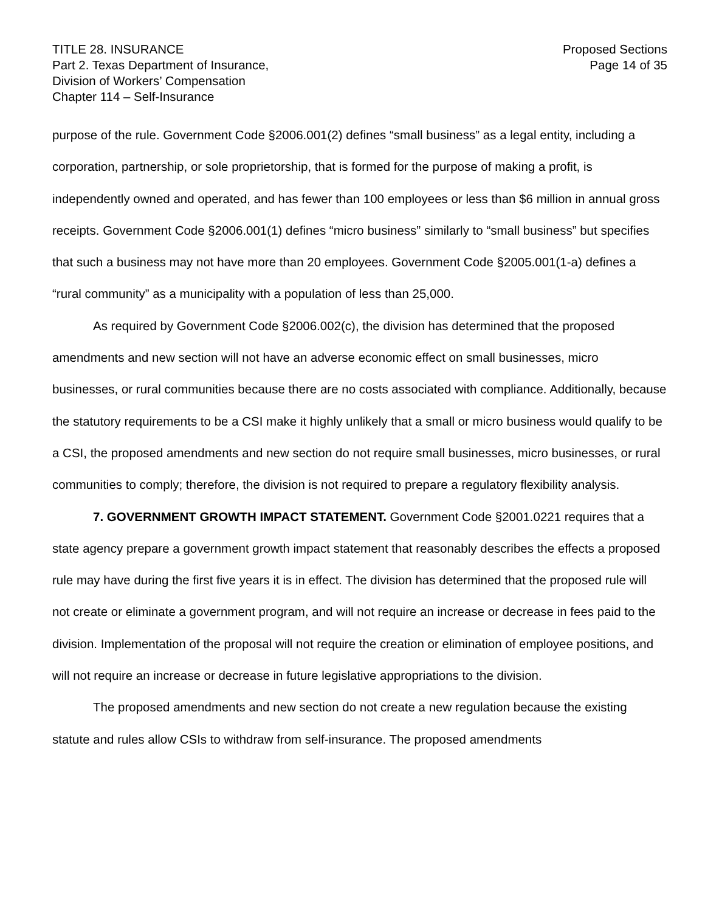TITLE 28. INSURANCE
Part 2. Texas Department of Insurance,
Division of Workers’ Compensation
Chapter 114 – Self-Insurance
Proposed Sections
Page 14 of 35
purpose of the rule. Government Code §2006.001(2) defines “small business” as a legal entity, including a corporation, partnership, or sole proprietorship, that is formed for the purpose of making a profit, is independently owned and operated, and has fewer than 100 employees or less than $6 million in annual gross receipts. Government Code §2006.001(1) defines “micro business” similarly to “small business” but specifies that such a business may not have more than 20 employees. Government Code §2005.001(1-a) defines a “rural community” as a municipality with a population of less than 25,000.
As required by Government Code §2006.002(c), the division has determined that the proposed amendments and new section will not have an adverse economic effect on small businesses, micro businesses, or rural communities because there are no costs associated with compliance. Additionally, because the statutory requirements to be a CSI make it highly unlikely that a small or micro business would qualify to be a CSI, the proposed amendments and new section do not require small businesses, micro businesses, or rural communities to comply; therefore, the division is not required to prepare a regulatory flexibility analysis.
7. GOVERNMENT GROWTH IMPACT STATEMENT. Government Code §2001.0221 requires that a state agency prepare a government growth impact statement that reasonably describes the effects a proposed rule may have during the first five years it is in effect. The division has determined that the proposed rule will not create or eliminate a government program, and will not require an increase or decrease in fees paid to the division. Implementation of the proposal will not require the creation or elimination of employee positions, and will not require an increase or decrease in future legislative appropriations to the division.
The proposed amendments and new section do not create a new regulation because the existing statute and rules allow CSIs to withdraw from self-insurance. The proposed amendments